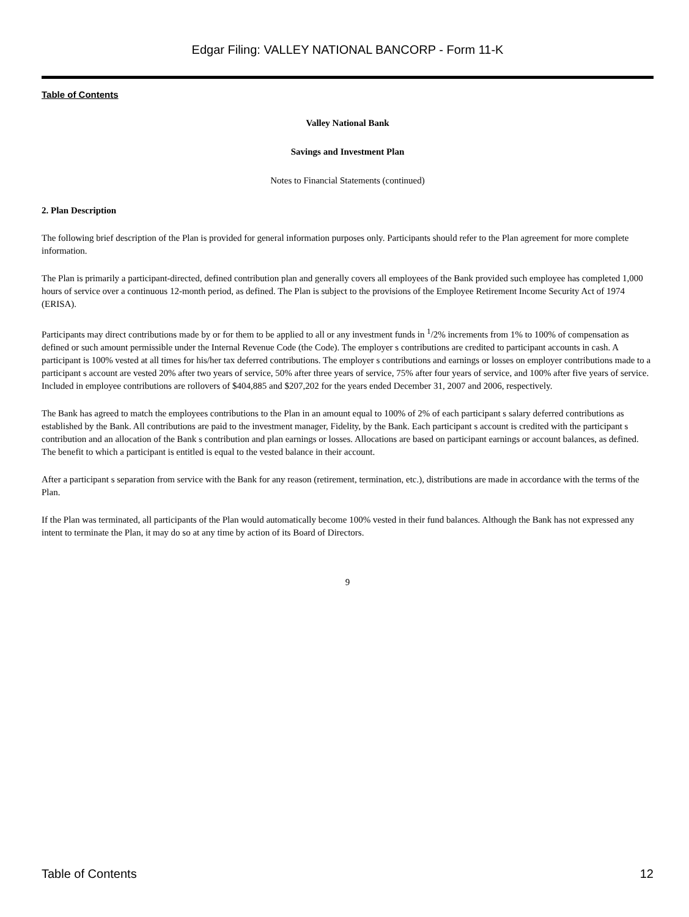Edgar Filing: VALLEY NATIONAL BANCORP - Form 11-K
Table of Contents
Valley National Bank
Savings and Investment Plan
Notes to Financial Statements (continued)
2. Plan Description
The following brief description of the Plan is provided for general information purposes only. Participants should refer to the Plan agreement for more complete information.
The Plan is primarily a participant-directed, defined contribution plan and generally covers all employees of the Bank provided such employee has completed 1,000 hours of service over a continuous 12-month period, as defined. The Plan is subject to the provisions of the Employee Retirement Income Security Act of 1974 (ERISA).
Participants may direct contributions made by or for them to be applied to all or any investment funds in <sup>1</sup>/2% increments from 1% to 100% of compensation as defined or such amount permissible under the Internal Revenue Code (the Code). The employer s contributions are credited to participant accounts in cash. A participant is 100% vested at all times for his/her tax deferred contributions. The employer s contributions and earnings or losses on employer contributions made to a participant s account are vested 20% after two years of service, 50% after three years of service, 75% after four years of service, and 100% after five years of service. Included in employee contributions are rollovers of $404,885 and $207,202 for the years ended December 31, 2007 and 2006, respectively.
The Bank has agreed to match the employees contributions to the Plan in an amount equal to 100% of 2% of each participant s salary deferred contributions as established by the Bank. All contributions are paid to the investment manager, Fidelity, by the Bank. Each participant s account is credited with the participant s contribution and an allocation of the Bank s contribution and plan earnings or losses. Allocations are based on participant earnings or account balances, as defined. The benefit to which a participant is entitled is equal to the vested balance in their account.
After a participant s separation from service with the Bank for any reason (retirement, termination, etc.), distributions are made in accordance with the terms of the Plan.
If the Plan was terminated, all participants of the Plan would automatically become 100% vested in their fund balances. Although the Bank has not expressed any intent to terminate the Plan, it may do so at any time by action of its Board of Directors.
9
Table of Contents 12